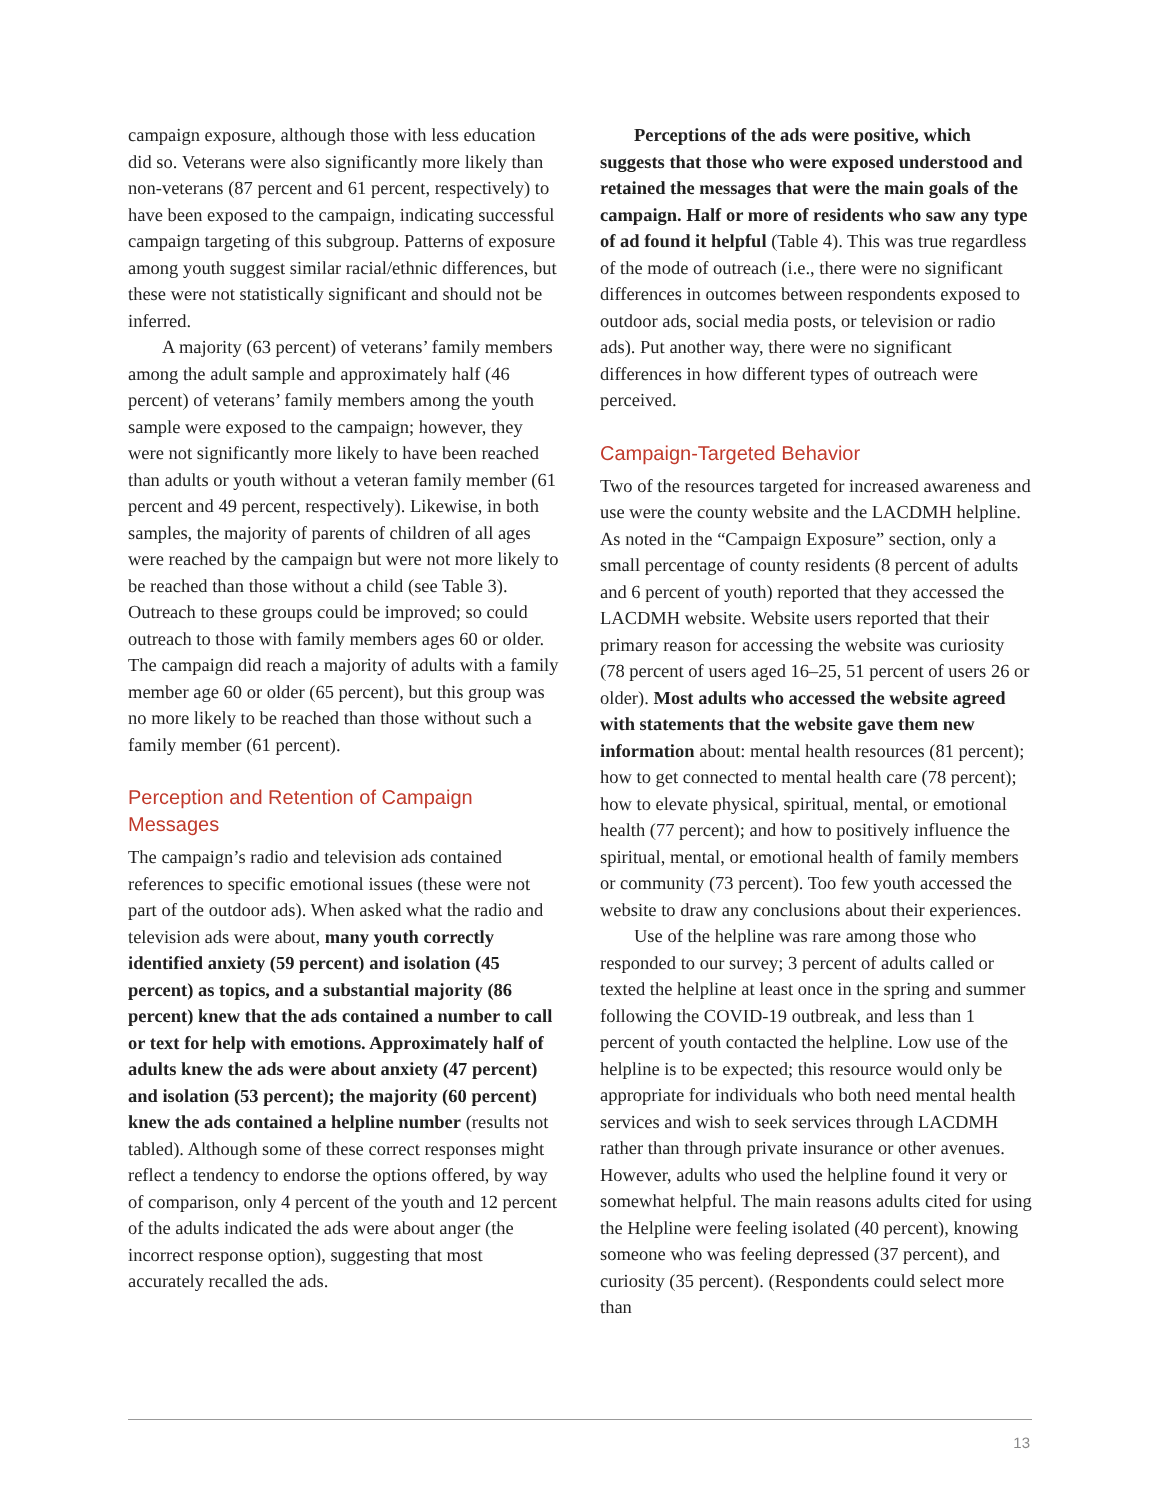campaign exposure, although those with less education did so. Veterans were also significantly more likely than non-veterans (87 percent and 61 percent, respectively) to have been exposed to the campaign, indicating successful campaign targeting of this subgroup. Patterns of exposure among youth suggest similar racial/ethnic differences, but these were not statistically significant and should not be inferred.
A majority (63 percent) of veterans’ family members among the adult sample and approximately half (46 percent) of veterans’ family members among the youth sample were exposed to the campaign; however, they were not significantly more likely to have been reached than adults or youth without a veteran family member (61 percent and 49 percent, respectively). Likewise, in both samples, the majority of parents of children of all ages were reached by the campaign but were not more likely to be reached than those without a child (see Table 3). Outreach to these groups could be improved; so could outreach to those with family members ages 60 or older. The campaign did reach a majority of adults with a family member age 60 or older (65 percent), but this group was no more likely to be reached than those without such a family member (61 percent).
Perception and Retention of Campaign Messages
The campaign’s radio and television ads contained references to specific emotional issues (these were not part of the outdoor ads). When asked what the radio and television ads were about, many youth correctly identified anxiety (59 percent) and isolation (45 percent) as topics, and a substantial majority (86 percent) knew that the ads contained a number to call or text for help with emotions. Approximately half of adults knew the ads were about anxiety (47 percent) and isolation (53 percent); the majority (60 percent) knew the ads contained a helpline number (results not tabled). Although some of these correct responses might reflect a tendency to endorse the options offered, by way of comparison, only 4 percent of the youth and 12 percent of the adults indicated the ads were about anger (the incorrect response option), suggesting that most accurately recalled the ads.
Perceptions of the ads were positive, which suggests that those who were exposed understood and retained the messages that were the main goals of the campaign. Half or more of residents who saw any type of ad found it helpful (Table 4). This was true regardless of the mode of outreach (i.e., there were no significant differences in outcomes between respondents exposed to outdoor ads, social media posts, or television or radio ads). Put another way, there were no significant differences in how different types of outreach were perceived.
Campaign-Targeted Behavior
Two of the resources targeted for increased awareness and use were the county website and the LACDMH helpline. As noted in the “Campaign Exposure” section, only a small percentage of county residents (8 percent of adults and 6 percent of youth) reported that they accessed the LACDMH website. Website users reported that their primary reason for accessing the website was curiosity (78 percent of users aged 16–25, 51 percent of users 26 or older). Most adults who accessed the website agreed with statements that the website gave them new information about: mental health resources (81 percent); how to get connected to mental health care (78 percent); how to elevate physical, spiritual, mental, or emotional health (77 percent); and how to positively influence the spiritual, mental, or emotional health of family members or community (73 percent). Too few youth accessed the website to draw any conclusions about their experiences.
Use of the helpline was rare among those who responded to our survey; 3 percent of adults called or texted the helpline at least once in the spring and summer following the COVID-19 outbreak, and less than 1 percent of youth contacted the helpline. Low use of the helpline is to be expected; this resource would only be appropriate for individuals who both need mental health services and wish to seek services through LACDMH rather than through private insurance or other avenues. However, adults who used the helpline found it very or somewhat helpful. The main reasons adults cited for using the Helpline were feeling isolated (40 percent), knowing someone who was feeling depressed (37 percent), and curiosity (35 percent). (Respondents could select more than
13